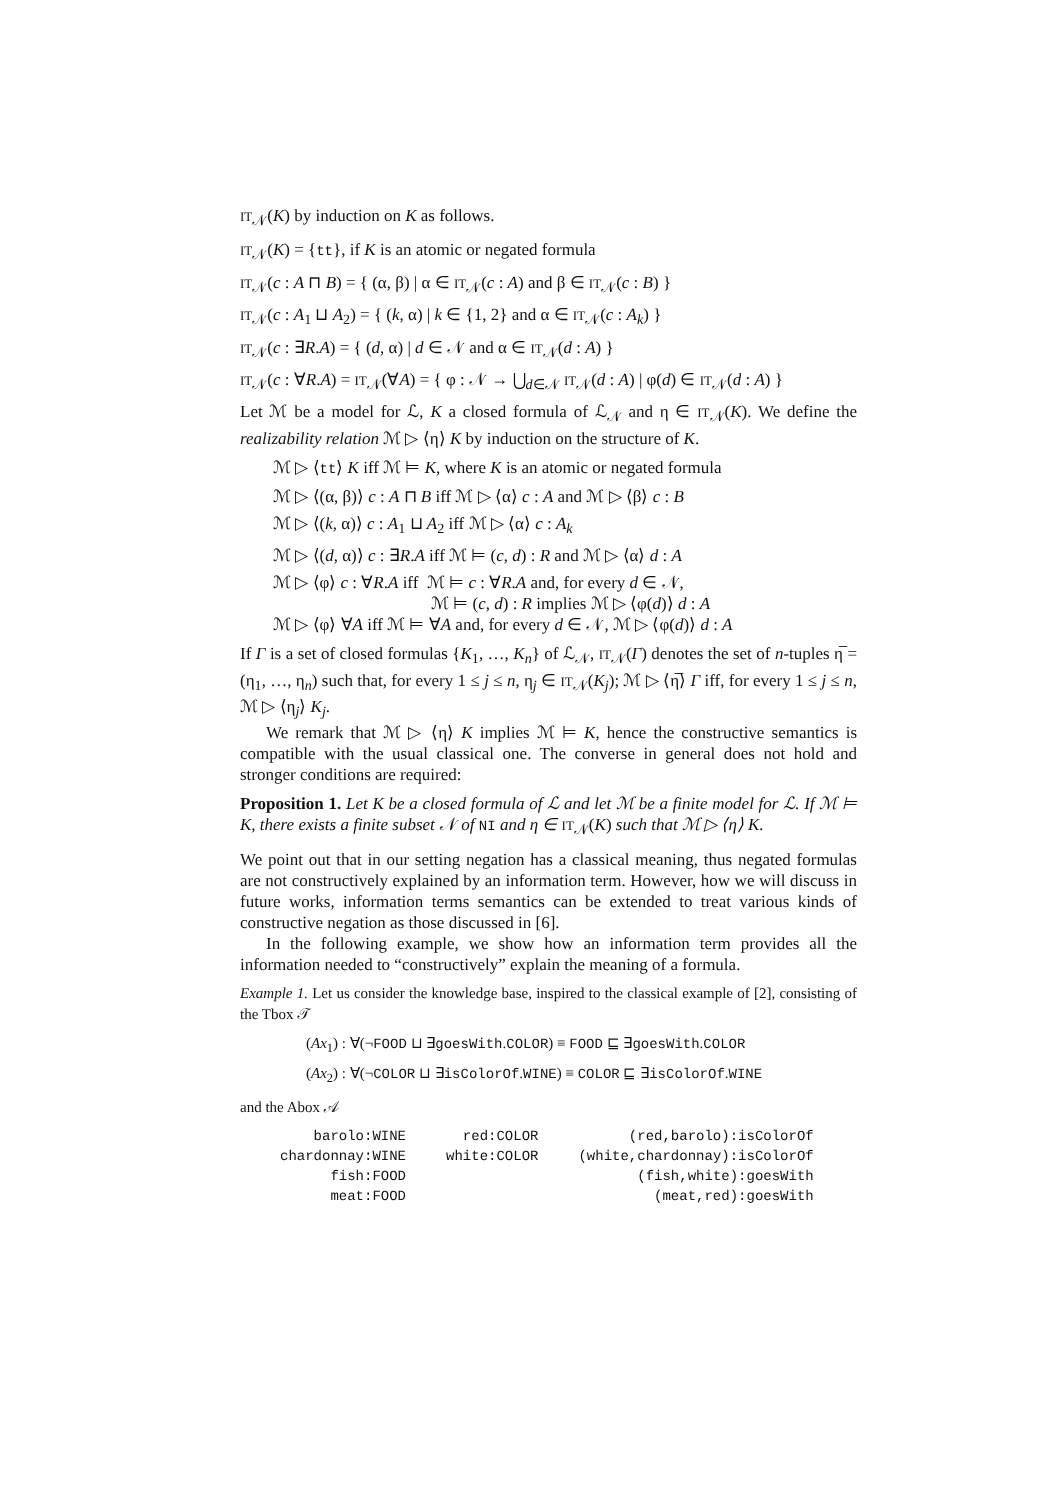IT<sub>𝒩</sub>(K) by induction on K as follows.
IT<sub>𝒩</sub>(K) = {tt}, if K is an atomic or negated formula
IT<sub>𝒩</sub>(c : A ⊓ B) = { (α, β) | α ∈ IT<sub>𝒩</sub>(c : A) and β ∈ IT<sub>𝒩</sub>(c : B) }
IT<sub>𝒩</sub>(c : A<sub>1</sub> ⊔ A<sub>2</sub>) = { (k, α) | k ∈ {1, 2} and α ∈ IT<sub>𝒩</sub>(c : A<sub>k</sub>) }
IT<sub>𝒩</sub>(c : ∃R.A) = { (d, α) | d ∈ 𝒩 and α ∈ IT<sub>𝒩</sub>(d : A) }
IT<sub>𝒩</sub>(c : ∀R.A) = IT<sub>𝒩</sub>(∀A) = { φ : 𝒩 → ⋃<sub>d∈𝒩</sub> IT<sub>𝒩</sub>(d : A) | φ(d) ∈ IT<sub>𝒩</sub>(d : A) }
Let ℳ be a model for ℒ, K a closed formula of ℒ<sub>𝒩</sub> and η ∈ IT<sub>𝒩</sub>(K). We define the realizability relation ℳ ▷ ⟨η⟩ K by induction on the structure of K.
ℳ ▷ ⟨tt⟩ K iff ℳ ⊨ K, where K is an atomic or negated formula
ℳ ▷ ⟨(α, β)⟩ c : A ⊓ B iff ℳ ▷ ⟨α⟩ c : A and ℳ ▷ ⟨β⟩ c : B
ℳ ▷ ⟨(k, α)⟩ c : A<sub>1</sub> ⊔ A<sub>2</sub> iff ℳ ▷ ⟨α⟩ c : A<sub>k</sub>
ℳ ▷ ⟨(d, α)⟩ c : ∃R.A iff ℳ ⊨ (c, d) : R and ℳ ▷ ⟨α⟩ d : A
ℳ ▷ ⟨φ⟩ c : ∀R.A iff ℳ ⊨ c : ∀R.A and, for every d ∈ 𝒩,
ℳ ⊨ (c, d) : R implies ℳ ▷ ⟨φ(d)⟩ d : A
ℳ ▷ ⟨φ⟩ ∀A iff ℳ ⊨ ∀A and, for every d ∈ 𝒩, ℳ ▷ ⟨φ(d)⟩ d : A
If Γ is a set of closed formulas {K<sub>1</sub>, …, K<sub>n</sub>} of ℒ<sub>𝒩</sub>, IT<sub>𝒩</sub>(Γ) denotes the set of n-tuples η̅ = (η<sub>1</sub>, …, η<sub>n</sub>) such that, for every 1 ≤ j ≤ n, η<sub>j</sub> ∈ IT<sub>𝒩</sub>(K<sub>j</sub>); ℳ ▷ ⟨η̅⟩ Γ iff, for every 1 ≤ j ≤ n, ℳ ▷ ⟨η<sub>j</sub>⟩ K<sub>j</sub>.
We remark that ℳ ▷ ⟨η⟩ K implies ℳ ⊨ K, hence the constructive semantics is compatible with the usual classical one. The converse in general does not hold and stronger conditions are required:
Proposition 1. Let K be a closed formula of ℒ and let ℳ be a finite model for ℒ. If ℳ ⊨ K, there exists a finite subset 𝒩 of NI and η ∈ IT<sub>𝒩</sub>(K) such that ℳ ▷ ⟨η⟩ K.
We point out that in our setting negation has a classical meaning, thus negated formulas are not constructively explained by an information term. However, how we will discuss in future works, information terms semantics can be extended to treat various kinds of constructive negation as those discussed in [6].
In the following example, we show how an information term provides all the information needed to “constructively” explain the meaning of a formula.
Example 1. Let us consider the knowledge base, inspired to the classical example of [2], consisting of the Tbox 𝒯
(Ax<sub>1</sub>) : ∀(¬FOOD ⊔ ∃goesWith.COLOR) ≡ FOOD ⊑ ∃goesWith.COLOR
(Ax<sub>2</sub>) : ∀(¬COLOR ⊔ ∃isColorOf.WINE) ≡ COLOR ⊑ ∃isColorOf.WINE
and the Abox 𝒜
| barolo:WINE | red:COLOR | (red,barolo):isColorOf |
| chardonnay:WINE | white:COLOR | (white,chardonnay):isColorOf |
| fish:FOOD | | (fish,white):goesWith |
| meat:FOOD | | (meat,red):goesWith |